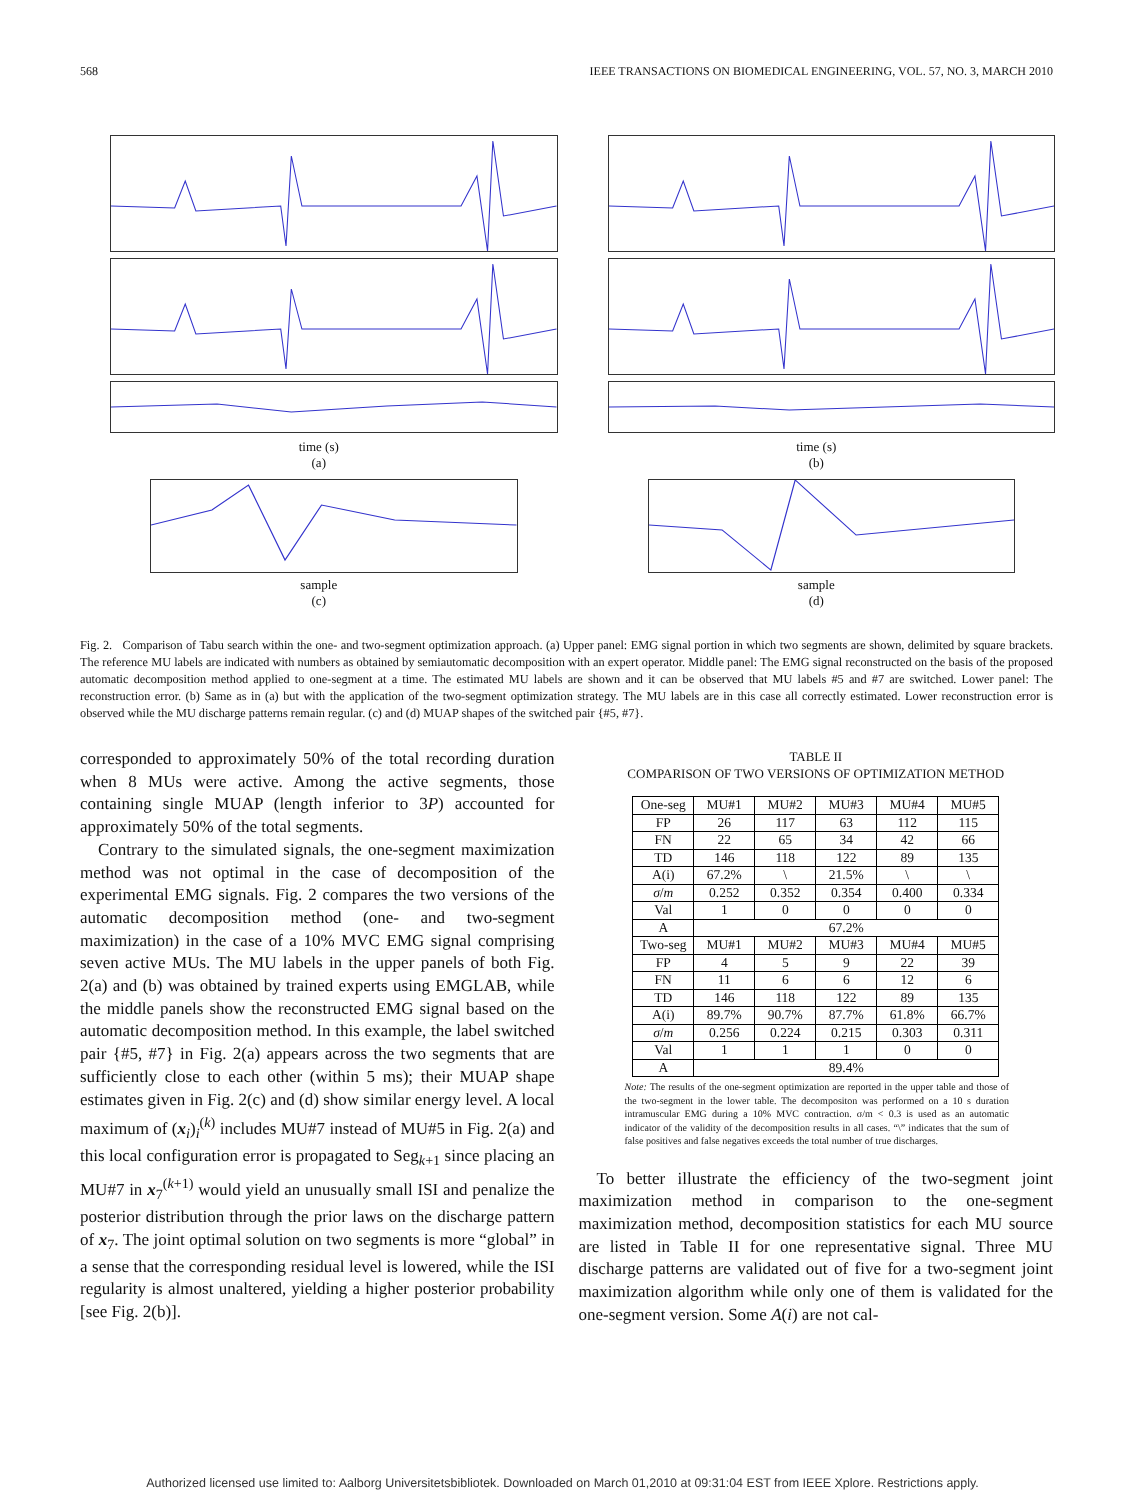568 IEEE TRANSACTIONS ON BIOMEDICAL ENGINEERING, VOL. 57, NO. 3, MARCH 2010
time (s)
(a)
sample
(c)
time (s)
(b)
sample
(d)
Fig. 2. Comparison of Tabu search within the one- and two-segment optimization approach. (a) Upper panel: EMG signal portion in which two segments are shown, delimited by square brackets. The reference MU labels are indicated with numbers as obtained by semiautomatic decomposition with an expert operator. Middle panel: The EMG signal reconstructed on the basis of the proposed automatic decomposition method applied to one-segment at a time. The estimated MU labels are shown and it can be observed that MU labels #5 and #7 are switched. Lower panel: The reconstruction error. (b) Same as in (a) but with the application of the two-segment optimization strategy. The MU labels are in this case all correctly estimated. Lower reconstruction error is observed while the MU discharge patterns remain regular. (c) and (d) MUAP shapes of the switched pair {#5, #7}.
corresponded to approximately 50% of the total recording duration when 8 MUs were active. Among the active segments, those containing single MUAP (length inferior to 3P) accounted for approximately 50% of the total segments.
Contrary to the simulated signals, the one-segment maximization method was not optimal in the case of decomposition of the experimental EMG signals. Fig. 2 compares the two versions of the automatic decomposition method (one- and two-segment maximization) in the case of a 10% MVC EMG signal comprising seven active MUs. The MU labels in the upper panels of both Fig. 2(a) and (b) was obtained by trained experts using EMGLAB, while the middle panels show the reconstructed EMG signal based on the automatic decomposition method. In this example, the label switched pair {#5, #7} in Fig. 2(a) appears across the two segments that are sufficiently close to each other (within 5 ms); their MUAP shape estimates given in Fig. 2(c) and (d) show similar energy level. A local maximum of (x<sub>i</sub>)<sub>i</sub><sup>(k)</sup> includes MU#7 instead of MU#5 in Fig. 2(a) and this local configuration error is propagated to Seg<sub>k+1</sub> since placing an MU#7 in x<sub>7</sub><sup>(k+1)</sup> would yield an unusually small ISI and penalize the posterior distribution through the prior laws on the discharge pattern of x<sub>7</sub>. The joint optimal solution on two segments is more “global” in a sense that the corresponding residual level is lowered, while the ISI regularity is almost unaltered, yielding a higher posterior probability [see Fig. 2(b)].
TABLE II
COMPARISON OF TWO VERSIONS OF OPTIMIZATION METHOD
| One-seg | MU#1 | MU#2 | MU#3 | MU#4 | MU#5 |
| --- | --- | --- | --- | --- | --- |
| FP | 26 | 117 | 63 | 112 | 115 |
| FN | 22 | 65 | 34 | 42 | 66 |
| TD | 146 | 118 | 122 | 89 | 135 |
| A(i) | 67.2% | \ | 21.5% | \ | \ |
| σ / m | 0.252 | 0.352 | 0.354 | 0.400 | 0.334 |
| Val | 1 | 0 | 0 | 0 | 0 |
| A | 67.2% | | | | |
| Two-seg | MU#1 | MU#2 | MU#3 | MU#4 | MU#5 |
| FP | 4 | 5 | 9 | 22 | 39 |
| FN | 11 | 6 | 6 | 12 | 6 |
| TD | 146 | 118 | 122 | 89 | 135 |
| A(i) | 89.7% | 90.7% | 87.7% | 61.8% | 66.7% |
| σ / m | 0.256 | 0.224 | 0.215 | 0.303 | 0.311 |
| Val | 1 | 1 | 1 | 0 | 0 |
| A | 89.4% | | | | |
Note: The results of the one-segment optimization are reported in the upper table and those of the two-segment in the lower table. The decompositon was performed on a 10 s duration intramuscular EMG during a 10% MVC contraction. σ/m < 0.3 is used as an automatic indicator of the validity of the decomposition results in all cases. “\” indicates that the sum of false positives and false negatives exceeds the total number of true discharges.
To better illustrate the efficiency of the two-segment joint maximization method in comparison to the one-segment maximization method, decomposition statistics for each MU source are listed in Table II for one representative signal. Three MU discharge patterns are validated out of five for a two-segment joint maximization algorithm while only one of them is validated for the one-segment version. Some A(i) are not cal-
Authorized licensed use limited to: Aalborg Universitetsbibliotek. Downloaded on March 01,2010 at 09:31:04 EST from IEEE Xplore. Restrictions apply.